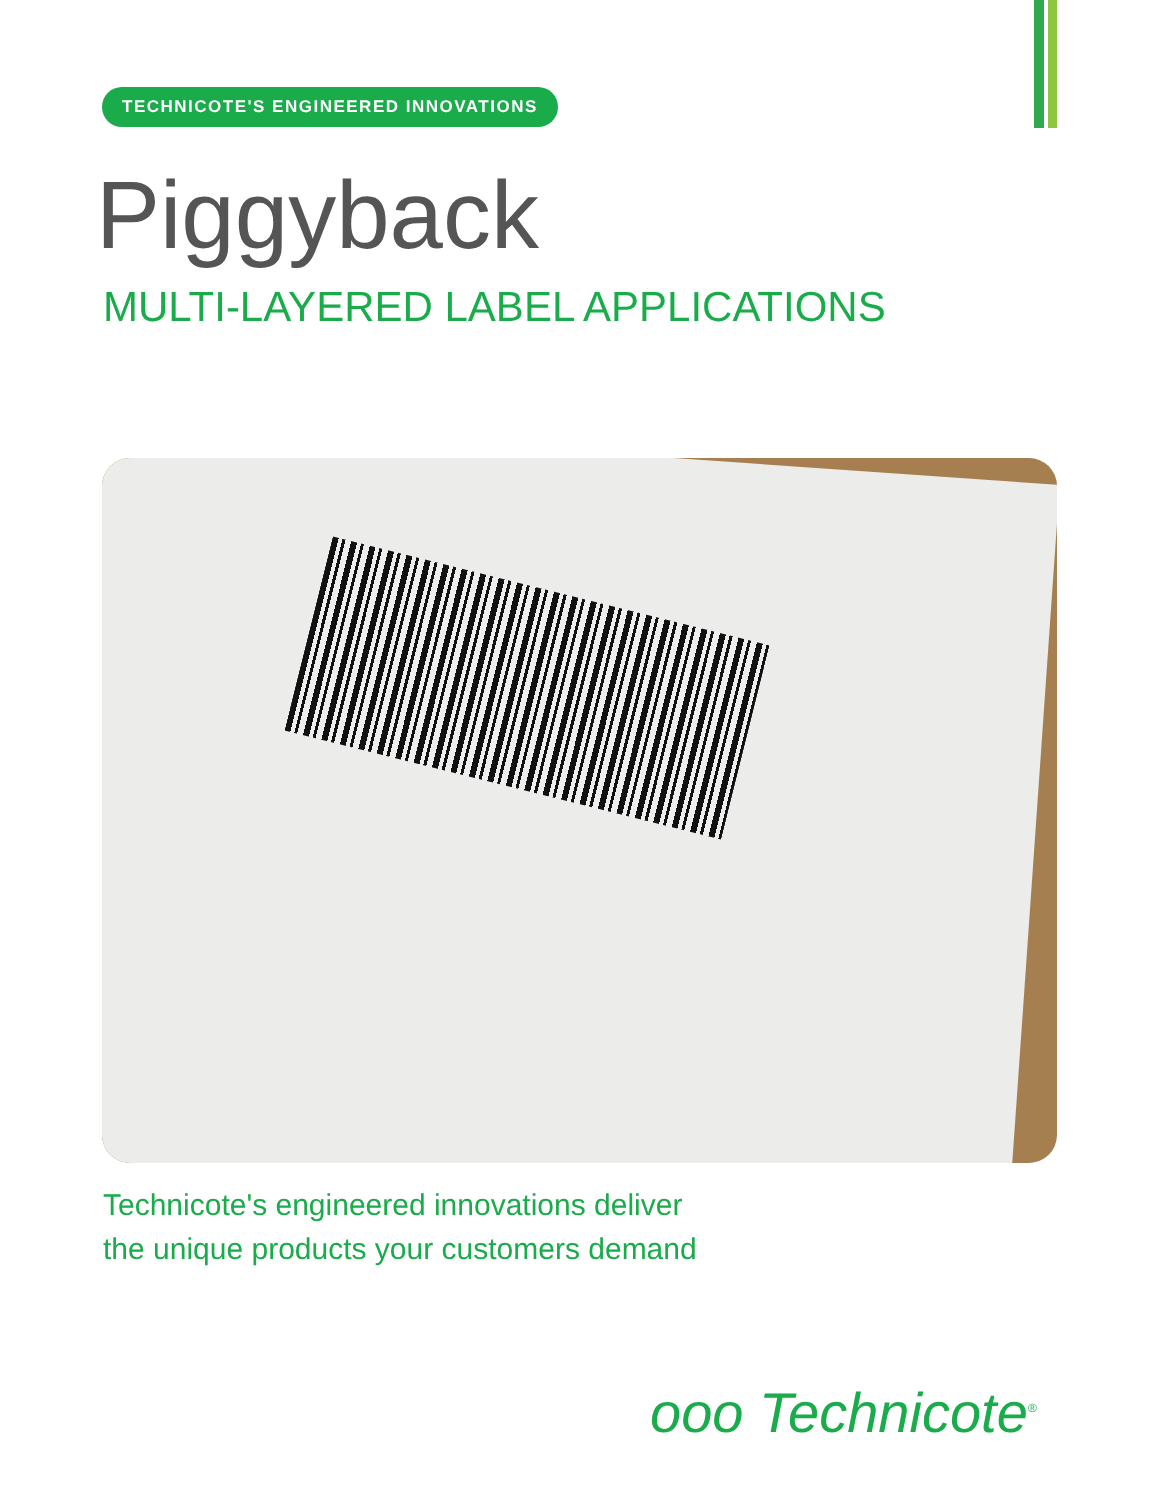TECHNICOTE'S ENGINEERED INNOVATIONS
Piggyback
MULTI-LAYERED LABEL APPLICATIONS
Technicote's engineered innovations deliver
the unique products your customers demand
ооо Technicote<sup>®</sup>